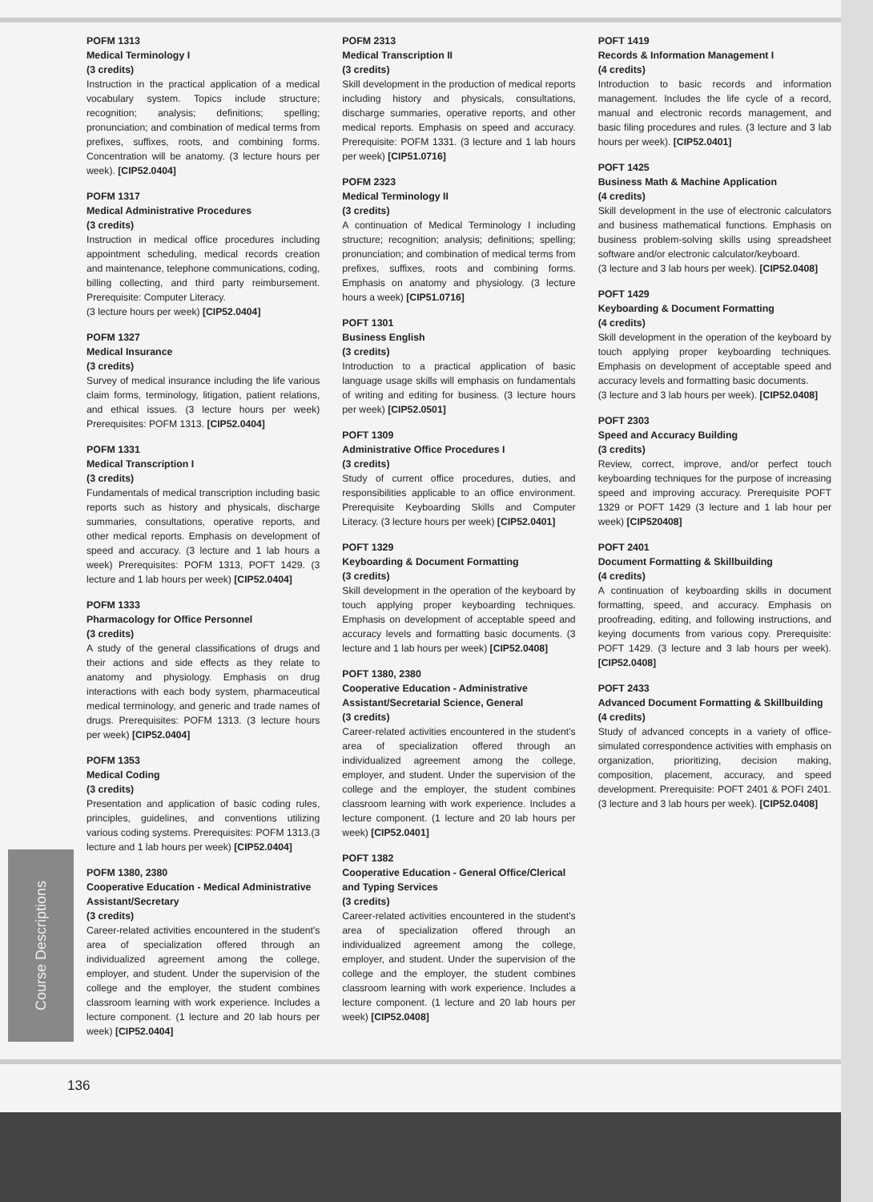Course Descriptions
POFM 1313
Medical Terminology I
(3 credits)
Instruction in the practical application of a medical vocabulary system. Topics include structure; recognition; analysis; definitions; spelling; pronunciation; and combination of medical terms from prefixes, suffixes, roots, and combining forms. Concentration will be anatomy. (3 lecture hours per week). [CIP52.0404]
POFM 1317
Medical Administrative Procedures
(3 credits)
Instruction in medical office procedures including appointment scheduling, medical records creation and maintenance, telephone communications, coding, billing collecting, and third party reimbursement. Prerequisite: Computer Literacy.
(3 lecture hours per week) [CIP52.0404]
POFM 1327
Medical Insurance
(3 credits)
Survey of medical insurance including the life various claim forms, terminology, litigation, patient relations, and ethical issues. (3 lecture hours per week) Prerequisites: POFM 1313. [CIP52.0404]
POFM 1331
Medical Transcription I
(3 credits)
Fundamentals of medical transcription including basic reports such as history and physicals, discharge summaries, consultations, operative reports, and other medical reports. Emphasis on development of speed and accuracy. (3 lecture and 1 lab hours a week) Prerequisites: POFM 1313, POFT 1429. (3 lecture and 1 lab hours per week) [CIP52.0404]
POFM 1333
Pharmacology for Office Personnel
(3 credits)
A study of the general classifications of drugs and their actions and side effects as they relate to anatomy and physiology. Emphasis on drug interactions with each body system, pharmaceutical medical terminology, and generic and trade names of drugs. Prerequisites: POFM 1313. (3 lecture hours per week) [CIP52.0404]
POFM 1353
Medical Coding
(3 credits)
Presentation and application of basic coding rules, principles, guidelines, and conventions utilizing various coding systems. Prerequisites: POFM 1313.(3 lecture and 1 lab hours per week) [CIP52.0404]
POFM 1380, 2380
Cooperative Education - Medical Administrative Assistant/Secretary
(3 credits)
Career-related activities encountered in the student's area of specialization offered through an individualized agreement among the college, employer, and student. Under the supervision of the college and the employer, the student combines classroom learning with work experience. Includes a lecture component. (1 lecture and 20 lab hours per week) [CIP52.0404]
POFM 2313
Medical Transcription II
(3 credits)
Skill development in the production of medical reports including history and physicals, consultations, discharge summaries, operative reports, and other medical reports. Emphasis on speed and accuracy. Prerequisite: POFM 1331. (3 lecture and 1 lab hours per week) [CIP51.0716]
POFM 2323
Medical Terminology II
(3 credits)
A continuation of Medical Terminology I including structure; recognition; analysis; definitions; spelling; pronunciation; and combination of medical terms from prefixes, suffixes, roots and combining forms. Emphasis on anatomy and physiology. (3 lecture hours a week) [CIP51.0716]
POFT 1301
Business English
(3 credits)
Introduction to a practical application of basic language usage skills will emphasis on fundamentals of writing and editing for business. (3 lecture hours per week) [CIP52.0501]
POFT 1309
Administrative Office Procedures I
(3 credits)
Study of current office procedures, duties, and responsibilities applicable to an office environment. Prerequisite Keyboarding Skills and Computer Literacy. (3 lecture hours per week) [CIP52.0401]
POFT 1329
Keyboarding & Document Formatting
(3 credits)
Skill development in the operation of the keyboard by touch applying proper keyboarding techniques. Emphasis on development of acceptable speed and accuracy levels and formatting basic documents. (3 lecture and 1 lab hours per week) [CIP52.0408]
POFT 1380, 2380
Cooperative Education - Administrative Assistant/Secretarial Science, General
(3 credits)
Career-related activities encountered in the student's area of specialization offered through an individualized agreement among the college, employer, and student. Under the supervision of the college and the employer, the student combines classroom learning with work experience. Includes a lecture component. (1 lecture and 20 lab hours per week) [CIP52.0401]
POFT 1382
Cooperative Education - General Office/Clerical and Typing Services
(3 credits)
Career-related activities encountered in the student's area of specialization offered through an individualized agreement among the college, employer, and student. Under the supervision of the college and the employer, the student combines classroom learning with work experience. Includes a lecture component. (1 lecture and 20 lab hours per week) [CIP52.0408]
POFT 1419
Records & Information Management I
(4 credits)
Introduction to basic records and information management. Includes the life cycle of a record, manual and electronic records management, and basic filing procedures and rules. (3 lecture and 3 lab hours per week). [CIP52.0401]
POFT 1425
Business Math & Machine Application
(4 credits)
Skill development in the use of electronic calculators and business mathematical functions. Emphasis on business problem-solving skills using spreadsheet software and/or electronic calculator/keyboard.
(3 lecture and 3 lab hours per week). [CIP52.0408]
POFT 1429
Keyboarding & Document Formatting
(4 credits)
Skill development in the operation of the keyboard by touch applying proper keyboarding techniques. Emphasis on development of acceptable speed and accuracy levels and formatting basic documents.
(3 lecture and 3 lab hours per week). [CIP52.0408]
POFT 2303
Speed and Accuracy Building
(3 credits)
Review, correct, improve, and/or perfect touch keyboarding techniques for the purpose of increasing speed and improving accuracy. Prerequisite POFT 1329 or POFT 1429 (3 lecture and 1 lab hour per week) [CIP520408]
POFT 2401
Document Formatting & Skillbuilding
(4 credits)
A continuation of keyboarding skills in document formatting, speed, and accuracy. Emphasis on proofreading, editing, and following instructions, and keying documents from various copy. Prerequisite: POFT 1429. (3 lecture and 3 lab hours per week). [CIP52.0408]
POFT 2433
Advanced Document Formatting & Skillbuilding
(4 credits)
Study of advanced concepts in a variety of office-simulated correspondence activities with emphasis on organization, prioritizing, decision making, composition, placement, accuracy, and speed development. Prerequisite: POFT 2401 & POFI 2401. (3 lecture and 3 lab hours per week). [CIP52.0408]
136